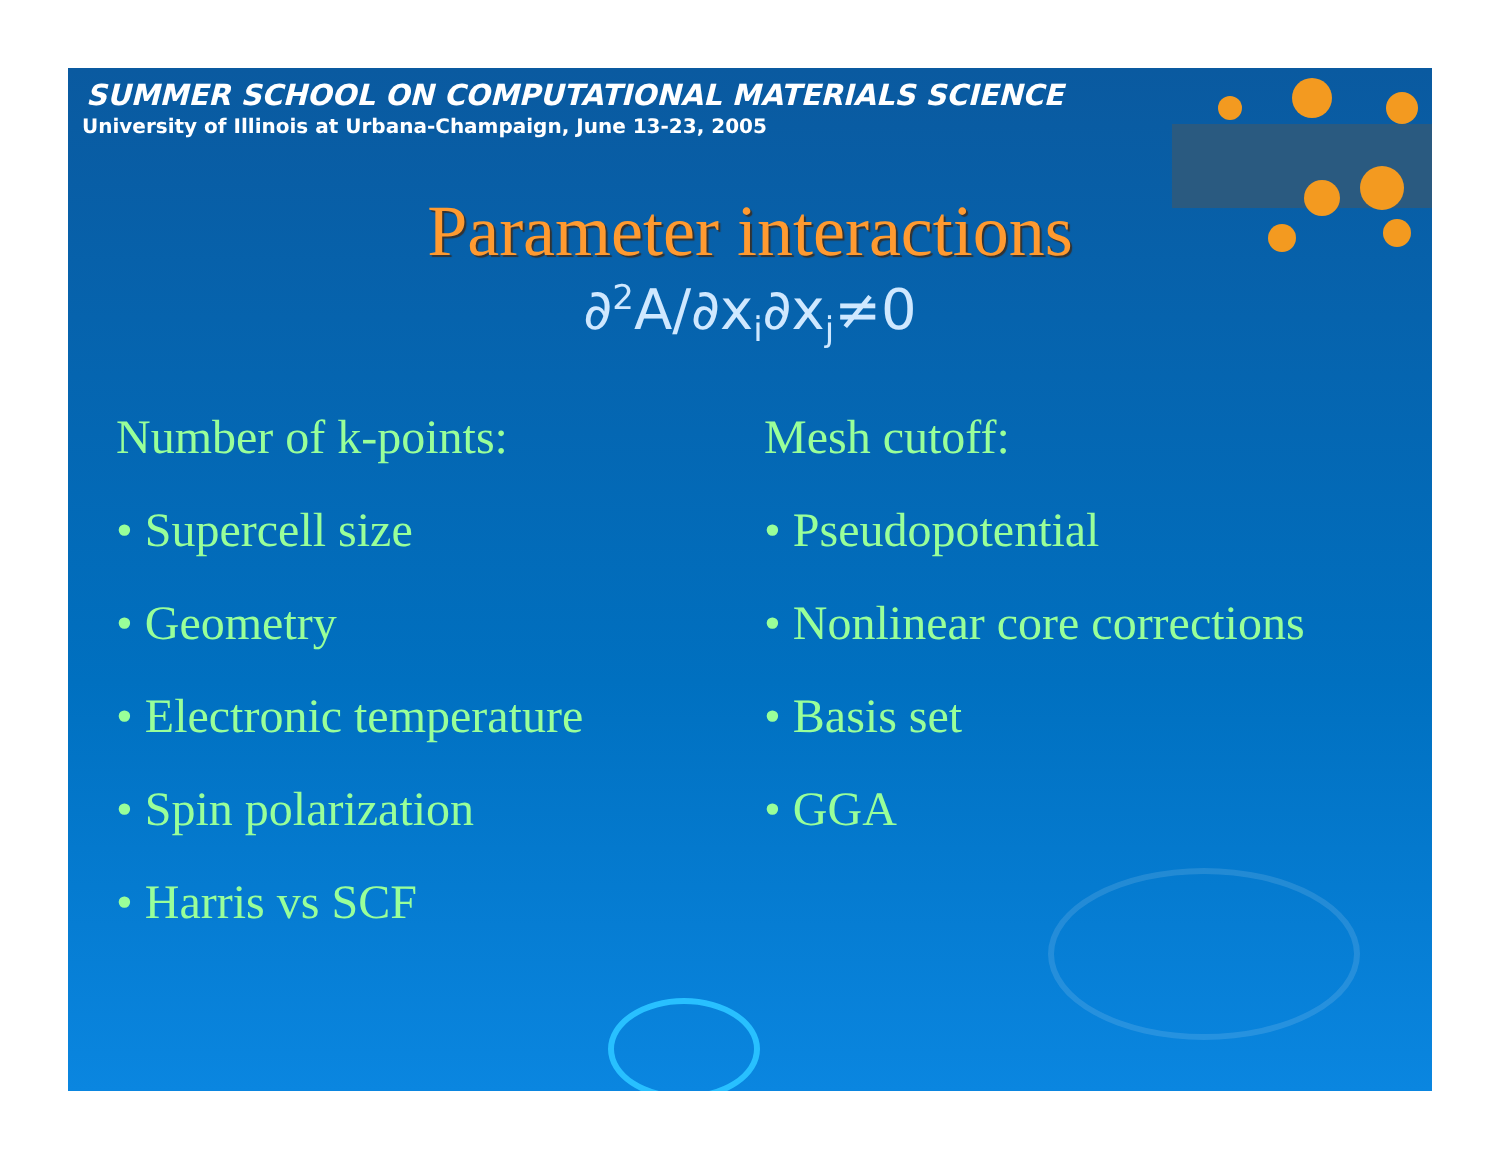SUMMER SCHOOL ON COMPUTATIONAL MATERIALS SCIENCE
University of Illinois at Urbana-Champaign, June 13-23, 2005
Parameter interactions
∂<sup>2</sup>A/∂x<sub>i</sub>∂x<sub>j</sub>≠0
Number of k-points:
• Supercell size
• Geometry
• Electronic temperature
• Spin polarization
• Harris vs SCF
Mesh cutoff:
• Pseudopotential
• Nonlinear core corrections
• Basis set
• GGA